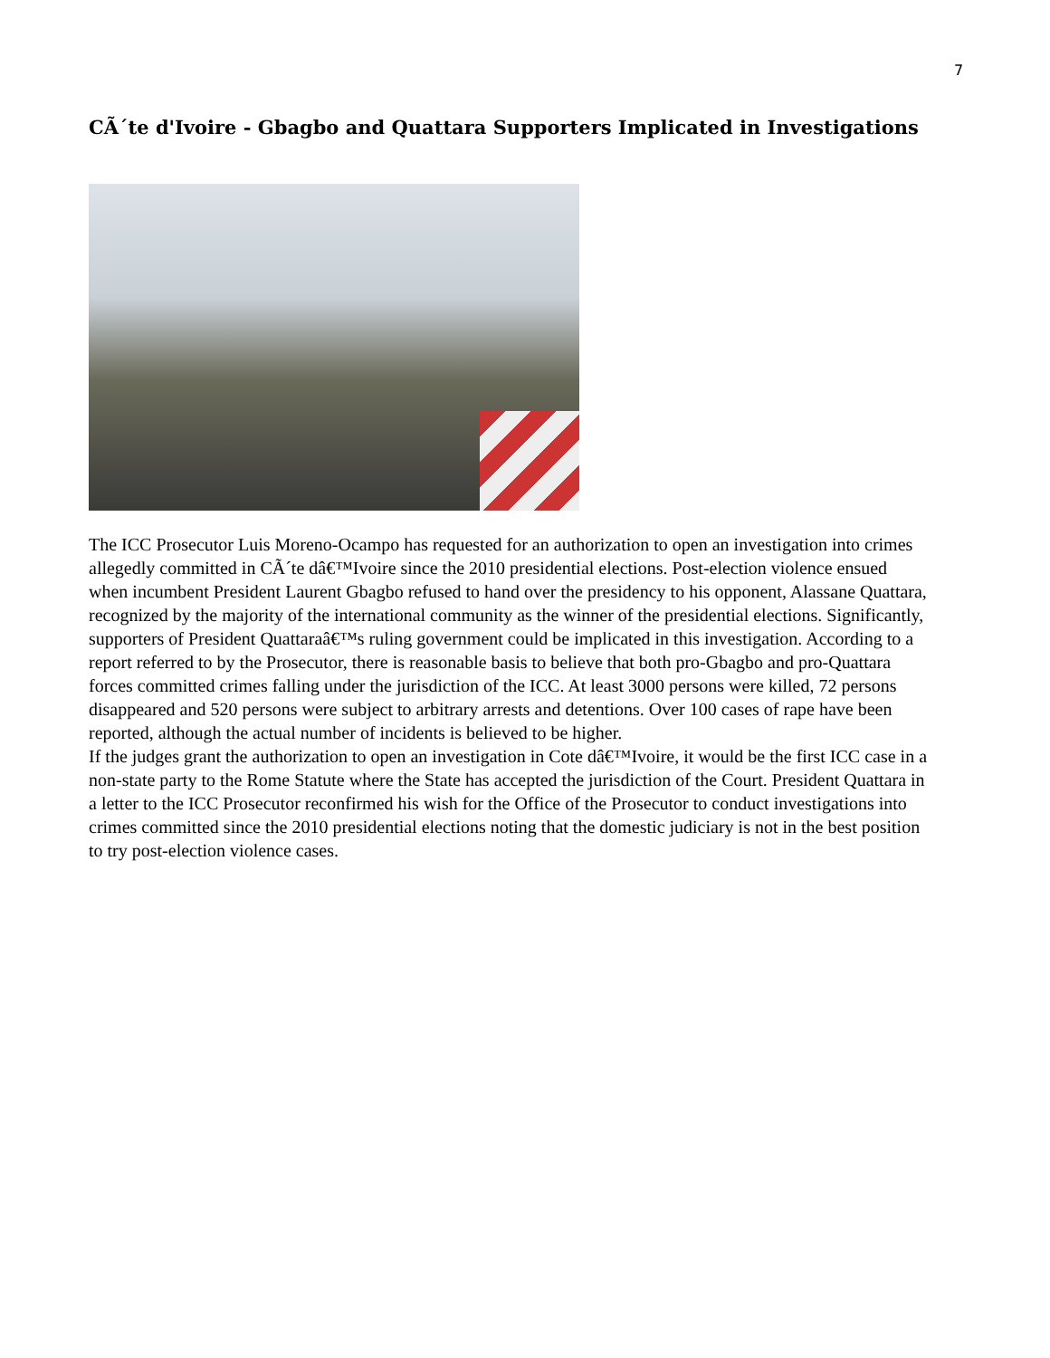7
CÃ´te d'Ivoire - Gbagbo and Quattara Supporters Implicated in Investigations
The ICC Prosecutor Luis Moreno-Ocampo has requested for an authorization to open an investigation into crimes allegedly committed in CÃ´te dâ€™Ivoire since the 2010 presidential elections. Post-election violence ensued when incumbent President Laurent Gbagbo refused to hand over the presidency to his opponent, Alassane Quattara, recognized by the majority of the international community as the winner of the presidential elections. Significantly, supporters of President Quattaraâ€™s ruling government could be implicated in this investigation. According to a report referred to by the Prosecutor, there is reasonable basis to believe that both pro-Gbagbo and pro-Quattara forces committed crimes falling under the jurisdiction of the ICC. At least 3000 persons were killed, 72 persons disappeared and 520 persons were subject to arbitrary arrests and detentions. Over 100 cases of rape have been reported, although the actual number of incidents is believed to be higher.
If the judges grant the authorization to open an investigation in Cote dâ€™Ivoire, it would be the first ICC case in a non-state party to the Rome Statute where the State has accepted the jurisdiction of the Court. President Quattara in a letter to the ICC Prosecutor reconfirmed his wish for the Office of the Prosecutor to conduct investigations into crimes committed since the 2010 presidential elections noting that the domestic judiciary is not in the best position to try post-election violence cases.